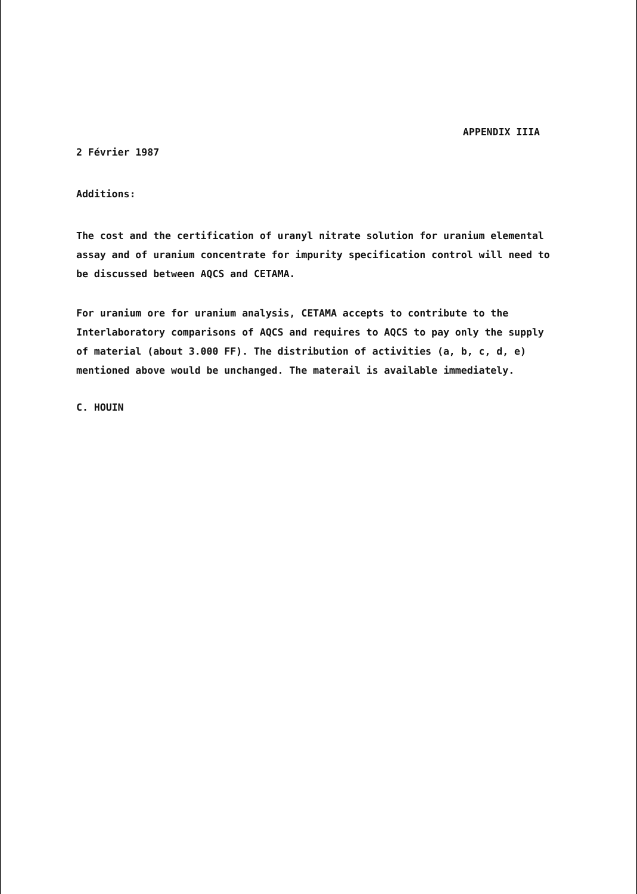APPENDIX IIIA
2 Février 1987
Additions:
The cost and the certification of uranyl nitrate solution for uranium elemental assay and of uranium concentrate for impurity specification control will need to be discussed between AQCS and CETAMA.
For uranium ore for uranium analysis, CETAMA accepts to contribute to the Interlaboratory comparisons of AQCS and requires to AQCS to pay only the supply of material (about 3.000 FF). The distribution of activities (a, b, c, d, e) mentioned above would be unchanged. The materail is available immediately.
C. HOUIN